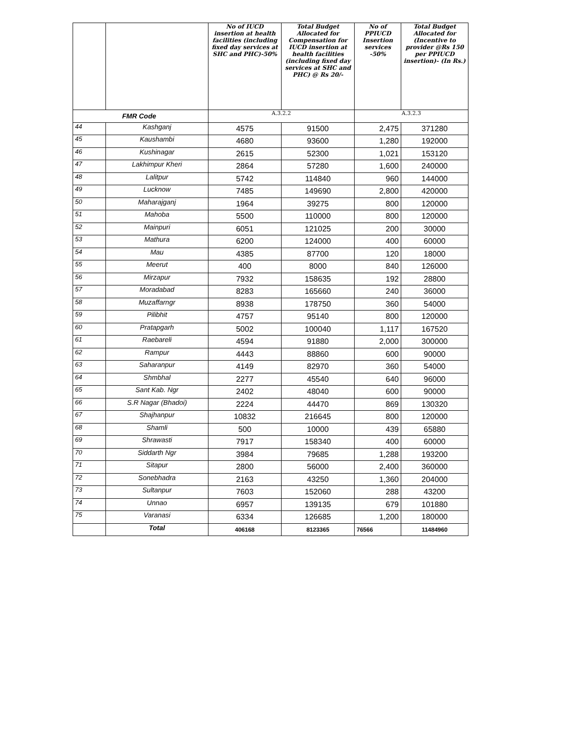| | | No of IUCD insertion at health facilities (including fixed day services at SHC and PHC)-50% | Total Budget Allocated for Compensation for IUCD insertion at health facilities (including fixed day services at SHC and PHC) @ Rs 20/- | No of PPIUCD Insertion services -50% | Total Budget Allocated for (Incentive to provider @Rs 150 per PPIUCD insertion)- (In Rs.) |
| --- | --- | --- | --- | --- | --- |
| FMR Code | | A.3.2.2 | | A.3.2.3 | |
| 44 | Kashganj | 4575 | 91500 | 2,475 | 371280 |
| 45 | Kaushambi | 4680 | 93600 | 1,280 | 192000 |
| 46 | Kushinagar | 2615 | 52300 | 1,021 | 153120 |
| 47 | Lakhimpur Kheri | 2864 | 57280 | 1,600 | 240000 |
| 48 | Lalitpur | 5742 | 114840 | 960 | 144000 |
| 49 | Lucknow | 7485 | 149690 | 2,800 | 420000 |
| 50 | Maharajganj | 1964 | 39275 | 800 | 120000 |
| 51 | Mahoba | 5500 | 110000 | 800 | 120000 |
| 52 | Mainpuri | 6051 | 121025 | 200 | 30000 |
| 53 | Mathura | 6200 | 124000 | 400 | 60000 |
| 54 | Mau | 4385 | 87700 | 120 | 18000 |
| 55 | Meerut | 400 | 8000 | 840 | 126000 |
| 56 | Mirzapur | 7932 | 158635 | 192 | 28800 |
| 57 | Moradabad | 8283 | 165660 | 240 | 36000 |
| 58 | Muzaffarngr | 8938 | 178750 | 360 | 54000 |
| 59 | Pilibhit | 4757 | 95140 | 800 | 120000 |
| 60 | Pratapgarh | 5002 | 100040 | 1,117 | 167520 |
| 61 | Raebareli | 4594 | 91880 | 2,000 | 300000 |
| 62 | Rampur | 4443 | 88860 | 600 | 90000 |
| 63 | Saharanpur | 4149 | 82970 | 360 | 54000 |
| 64 | Shmbhal | 2277 | 45540 | 640 | 96000 |
| 65 | Sant Kab. Ngr | 2402 | 48040 | 600 | 90000 |
| 66 | S.R Nagar (Bhadoi) | 2224 | 44470 | 869 | 130320 |
| 67 | Shajhanpur | 10832 | 216645 | 800 | 120000 |
| 68 | Shamli | 500 | 10000 | 439 | 65880 |
| 69 | Shrawasti | 7917 | 158340 | 400 | 60000 |
| 70 | Siddarth Ngr | 3984 | 79685 | 1,288 | 193200 |
| 71 | Sitapur | 2800 | 56000 | 2,400 | 360000 |
| 72 | Sonebhadra | 2163 | 43250 | 1,360 | 204000 |
| 73 | Sultanpur | 7603 | 152060 | 288 | 43200 |
| 74 | Unnao | 6957 | 139135 | 679 | 101880 |
| 75 | Varanasi | 6334 | 126685 | 1,200 | 180000 |
| | Total | 406168 | 8123365 | 76566 | 11484960 |